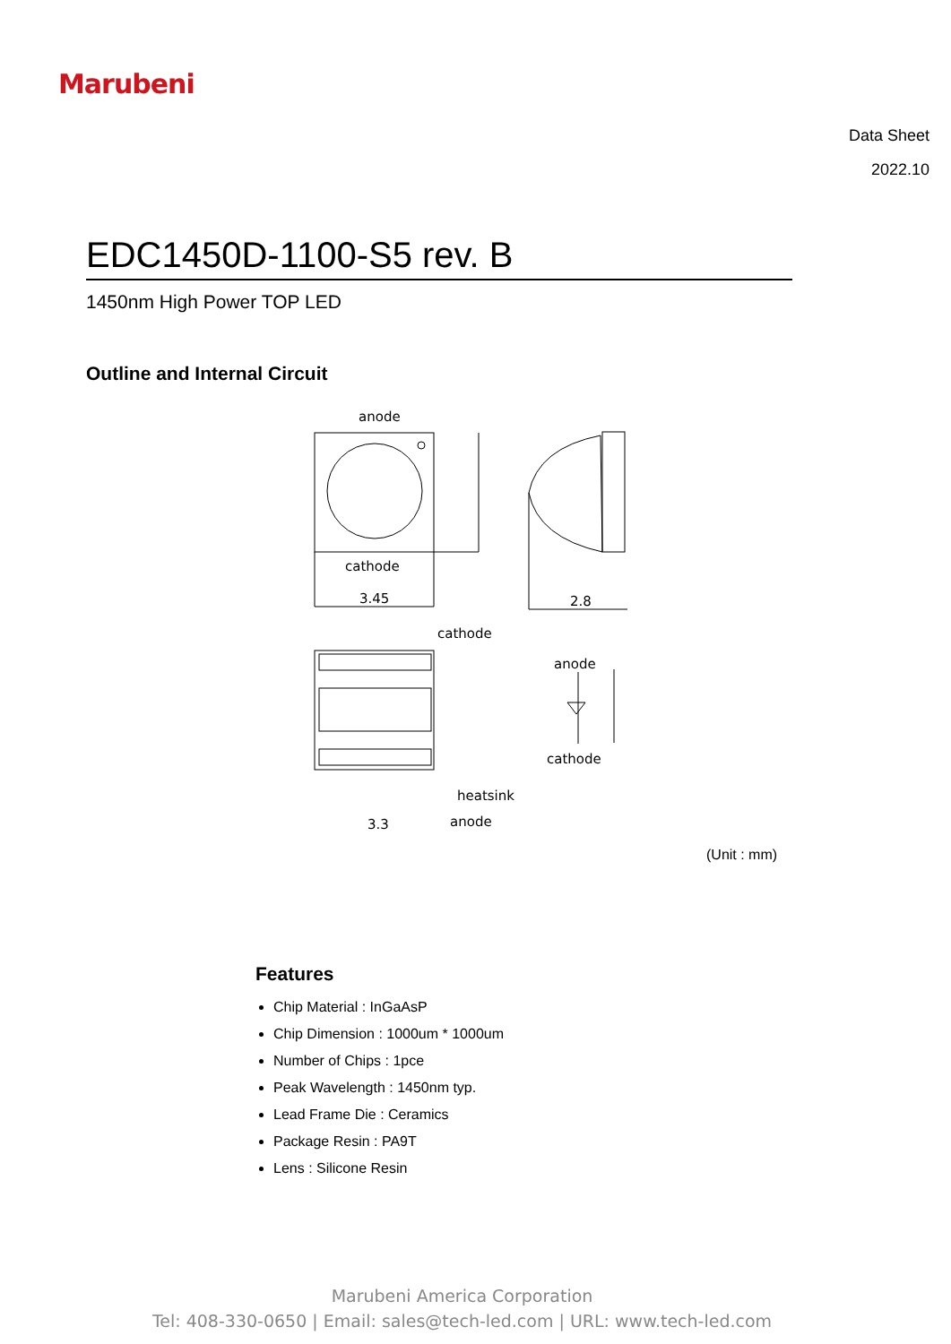Marubeni
Data Sheet
2022.10
EDC1450D-1100-S5 rev. B
1450nm High Power TOP LED
Outline and Internal Circuit
anode
cathode
3.45
2.8
cathode
anode
cathode
heatsink
anode
3.3
(Unit : mm)
Features
Chip Material : InGaAsP
Chip Dimension : 1000um * 1000um
Number of Chips : 1pce
Peak Wavelength : 1450nm typ.
Lead Frame Die : Ceramics
Package Resin : PA9T
Lens : Silicone Resin
Marubeni America Corporation
Tel: 408-330-0650 | Email: sales@tech-led.com | URL: www.tech-led.com